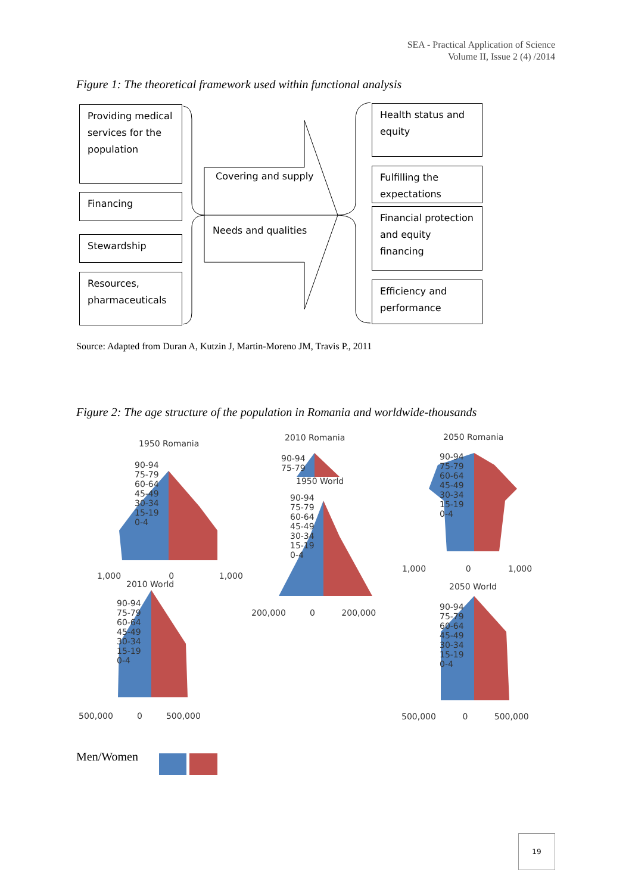SEA - Practical Application of Science
Volume II, Issue 2 (4) /2014
Figure 1: The theoretical framework used within functional analysis
Providing medical services for the population
Financing
Stewardship
Resources, pharmaceuticals
Covering and supply
Needs and qualities
Health status and equity
Fulfilling the expectations
Financial protection and equity financing
Efficiency and performance
Source: Adapted from Duran A, Kutzin J, Martin-Moreno JM, Travis P., 2011
Figure 2: The age structure of the population in Romania and worldwide-thousands
1950 Romania
90-94
75-79
60-64
45-49
30-34
15-19
0-4
1,000 0 1,000
2010 Romania
90-94
75-79
1950 World
90-94
75-79
60-64
45-49
30-34
15-19
0-4
200,000 0 200,000
2050 Romania
90-94
75-79
60-64
45-49
30-34
15-19
0-4
1,000 0 1,000
2010 World
90-94
75-79
60-64
45-49
30-34
15-19
0-4
500,000 0 500,000
2050 World
90-94
75-79
60-64
45-49
30-34
15-19
0-4
500,000 0 500,000
Men/Women
19